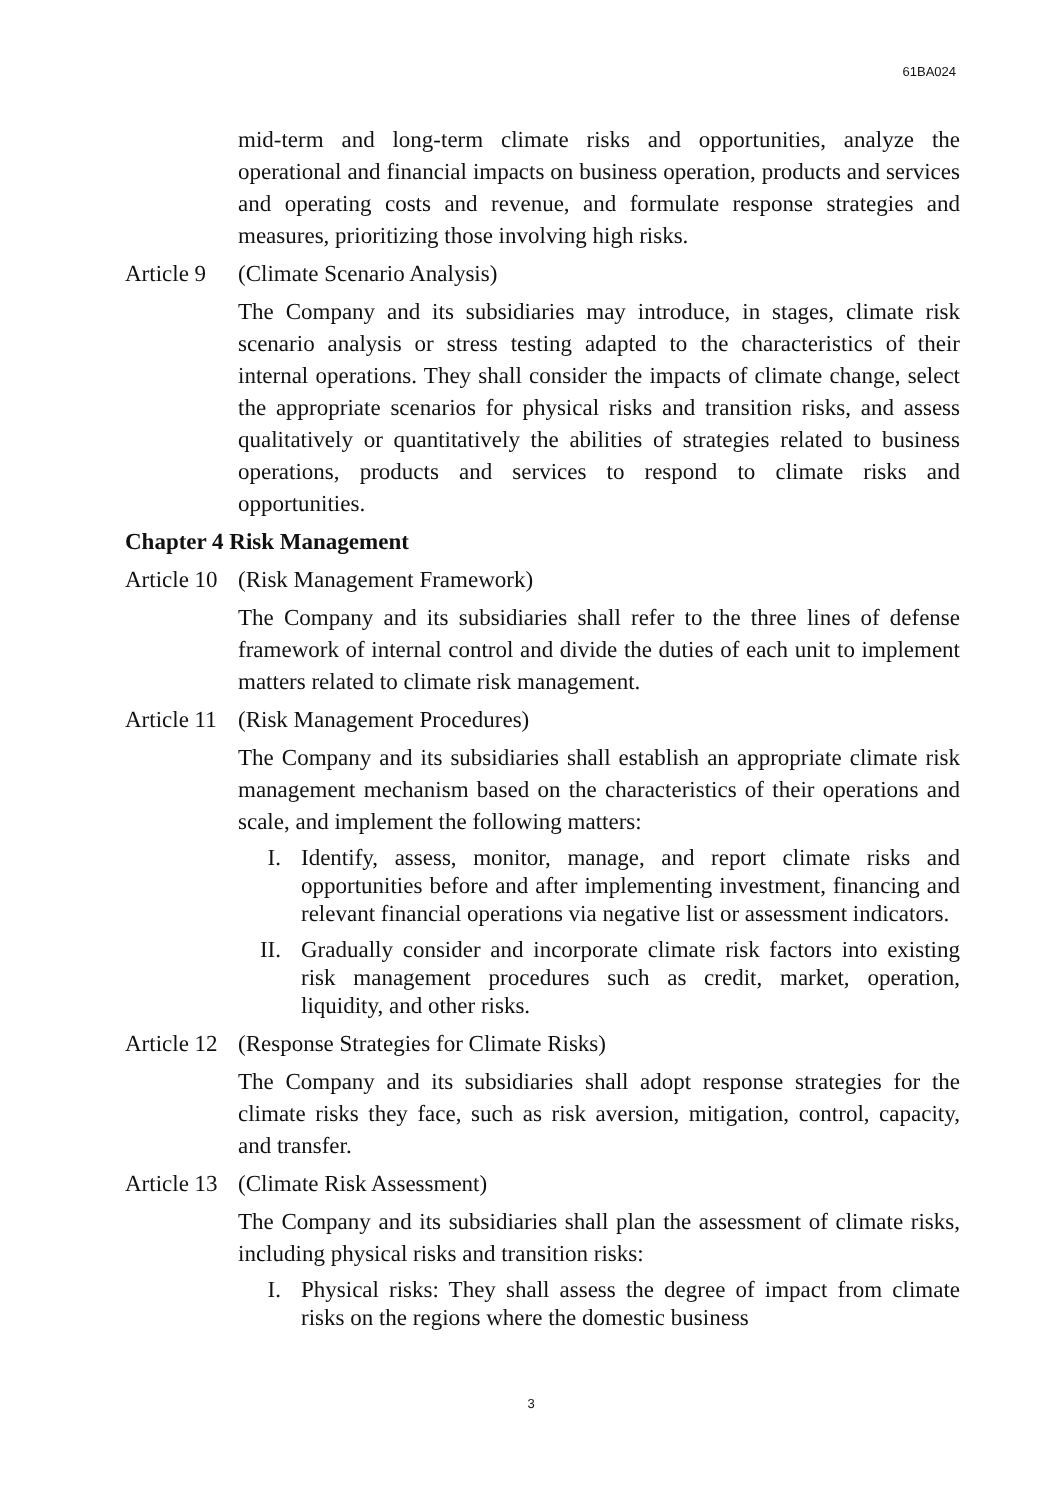61BA024
mid-term and long-term climate risks and opportunities, analyze the operational and financial impacts on business operation, products and services and operating costs and revenue, and formulate response strategies and measures, prioritizing those involving high risks.
Article 9 (Climate Scenario Analysis)
The Company and its subsidiaries may introduce, in stages, climate risk scenario analysis or stress testing adapted to the characteristics of their internal operations. They shall consider the impacts of climate change, select the appropriate scenarios for physical risks and transition risks, and assess qualitatively or quantitatively the abilities of strategies related to business operations, products and services to respond to climate risks and opportunities.
Chapter 4 Risk Management
Article 10 (Risk Management Framework)
The Company and its subsidiaries shall refer to the three lines of defense framework of internal control and divide the duties of each unit to implement matters related to climate risk management.
Article 11 (Risk Management Procedures)
The Company and its subsidiaries shall establish an appropriate climate risk management mechanism based on the characteristics of their operations and scale, and implement the following matters:
I. Identify, assess, monitor, manage, and report climate risks and opportunities before and after implementing investment, financing and relevant financial operations via negative list or assessment indicators.
II. Gradually consider and incorporate climate risk factors into existing risk management procedures such as credit, market, operation, liquidity, and other risks.
Article 12 (Response Strategies for Climate Risks)
The Company and its subsidiaries shall adopt response strategies for the climate risks they face, such as risk aversion, mitigation, control, capacity, and transfer.
Article 13 (Climate Risk Assessment)
The Company and its subsidiaries shall plan the assessment of climate risks, including physical risks and transition risks:
I. Physical risks: They shall assess the degree of impact from climate risks on the regions where the domestic business
3